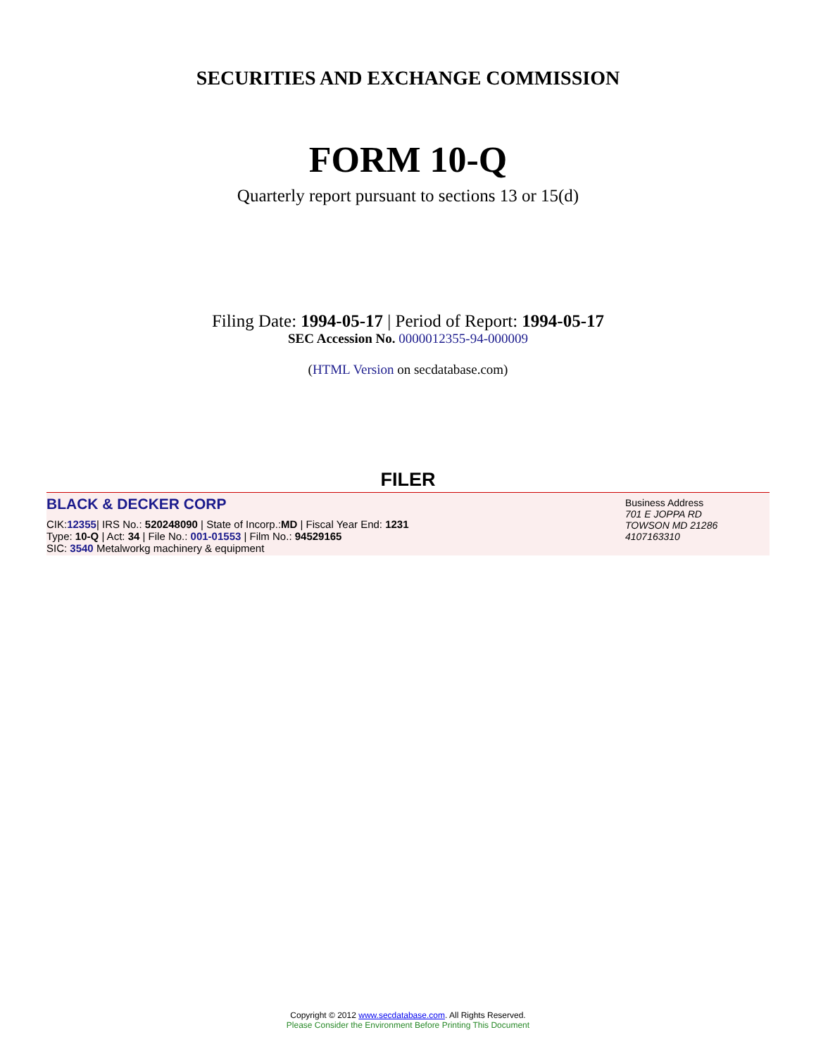SECURITIES AND EXCHANGE COMMISSION
FORM 10-Q
Quarterly report pursuant to sections 13 or 15(d)
Filing Date: 1994-05-17 | Period of Report: 1994-05-17
SEC Accession No. 0000012355-94-000009
(HTML Version on secdatabase.com)
FILER
BLACK & DECKER CORP
CIK:12355| IRS No.: 520248090 | State of Incorp.:MD | Fiscal Year End: 1231
Type: 10-Q | Act: 34 | File No.: 001-01553 | Film No.: 94529165
SIC: 3540 Metalworkg machinery & equipment
Business Address
701 E JOPPA RD
TOWSON MD 21286
4107163310
Copyright © 2012 www.secdatabase.com. All Rights Reserved.
Please Consider the Environment Before Printing This Document